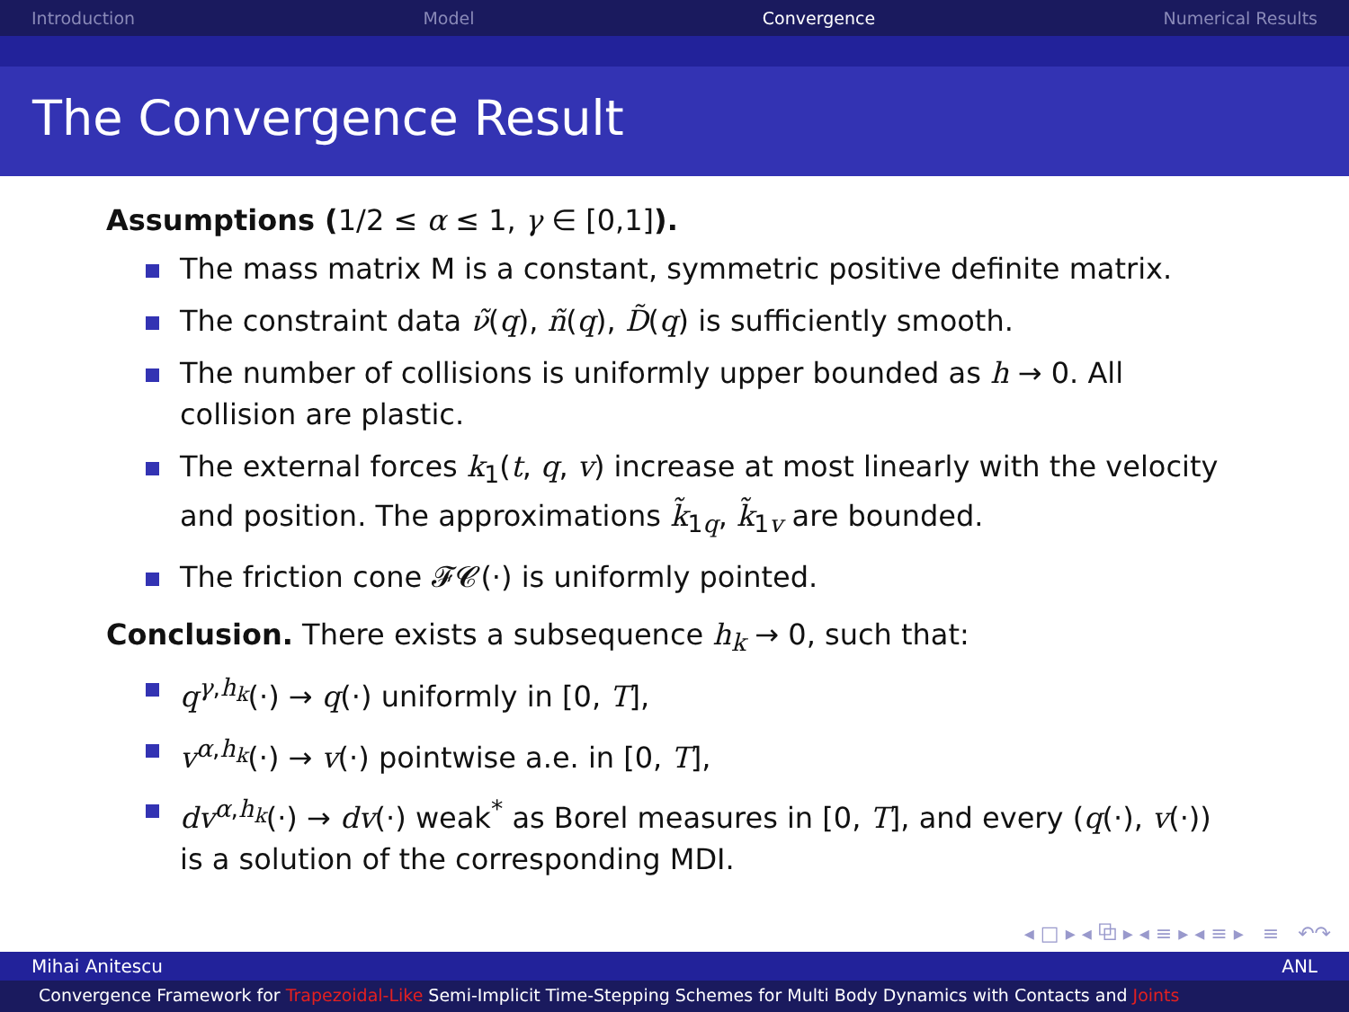Introduction Model Convergence Numerical Results
The Convergence Result
Assumptions (1/2 ≤ α ≤ 1, γ ∈ [0,1]).
The mass matrix M is a constant, symmetric positive definite matrix.
The constraint data ν̃(q), ñ(q), D̃(q) is sufficiently smooth.
The number of collisions is uniformly upper bounded as h → 0. All collision are plastic.
The external forces k<sub>1</sub>(t, q, v) increase at most linearly with the velocity and position. The approximations k̃<sub>1q</sub>, k̃<sub>1v</sub> are bounded.
The friction cone 𝓕𝓒(·) is uniformly pointed.
Conclusion. There exists a subsequence h<sub>k</sub> → 0, such that:
q<sup>γ,h<sub>k</sub></sup>(·) → q(·) uniformly in [0, T],
v<sup>α,h<sub>k</sub></sup>(·) → v(·) pointwise a.e. in [0, T],
dv<sup>α,h<sub>k</sub></sup>(·) → dv(·) weak<sup>*</sup> as Borel measures in [0, T], and every (q(·), v(·)) is a solution of the corresponding MDI.
◂ □ ▸ ◂ ⧉ ▸ ◂ ≡ ▸ ◂ ≡ ▸ ≡ ↶↷
Mihai Anitescu ANL
Convergence Framework for Trapezoidal-Like Semi-Implicit Time-Stepping Schemes for Multi Body Dynamics with Contacts and Joints